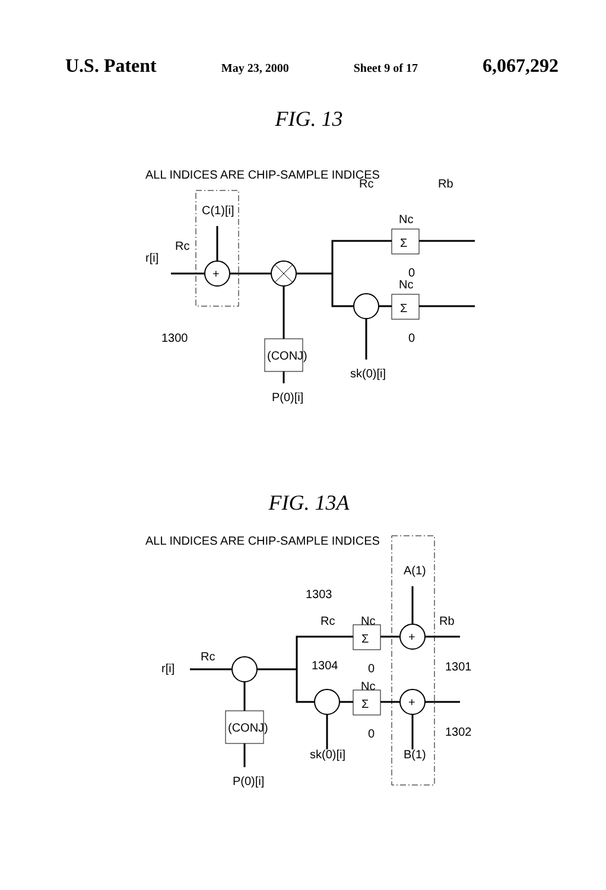U.S. Patent May 23, 2000 Sheet 9 of 17 6,067,292
FIG. 13
ALL INDICES ARE CHIP-SAMPLE INDICES
C(1)[i]
Rc
r[i]
+
1300
(CONJ)
P(0)[i]
Σ
Σ
Rc
Rb
Nc
Nc
0
0
sk(0)[i]
FIG. 13A
ALL INDICES ARE CHIP-SAMPLE INDICES
A(1)
B(1)
1303
Rc
Nc
Rb
r[i]
Rc
(CONJ)
P(0)[i]
Σ
Σ
1304
Nc
0
0
+
+
1301
1302
sk(0)[i]